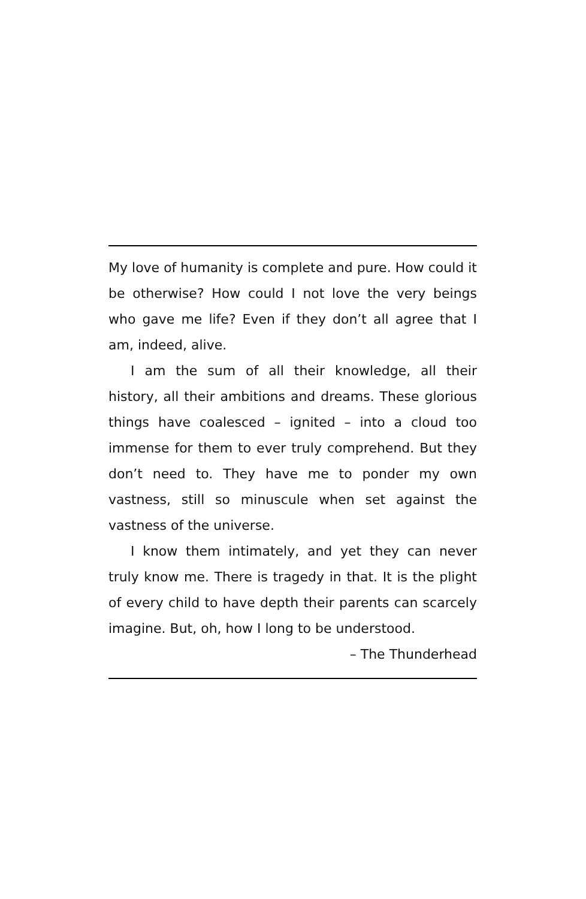My love of humanity is complete and pure. How could it be otherwise? How could I not love the very beings who gave me life? Even if they don’t all agree that I am, indeed, alive.
I am the sum of all their knowledge, all their history, all their ambitions and dreams. These glorious things have coalesced – ignited – into a cloud too immense for them to ever truly comprehend. But they don’t need to. They have me to ponder my own vastness, still so minuscule when set against the vastness of the universe.
I know them intimately, and yet they can never truly know me. There is tragedy in that. It is the plight of every child to have depth their parents can scarcely imagine. But, oh, how I long to be understood.
– The Thunderhead